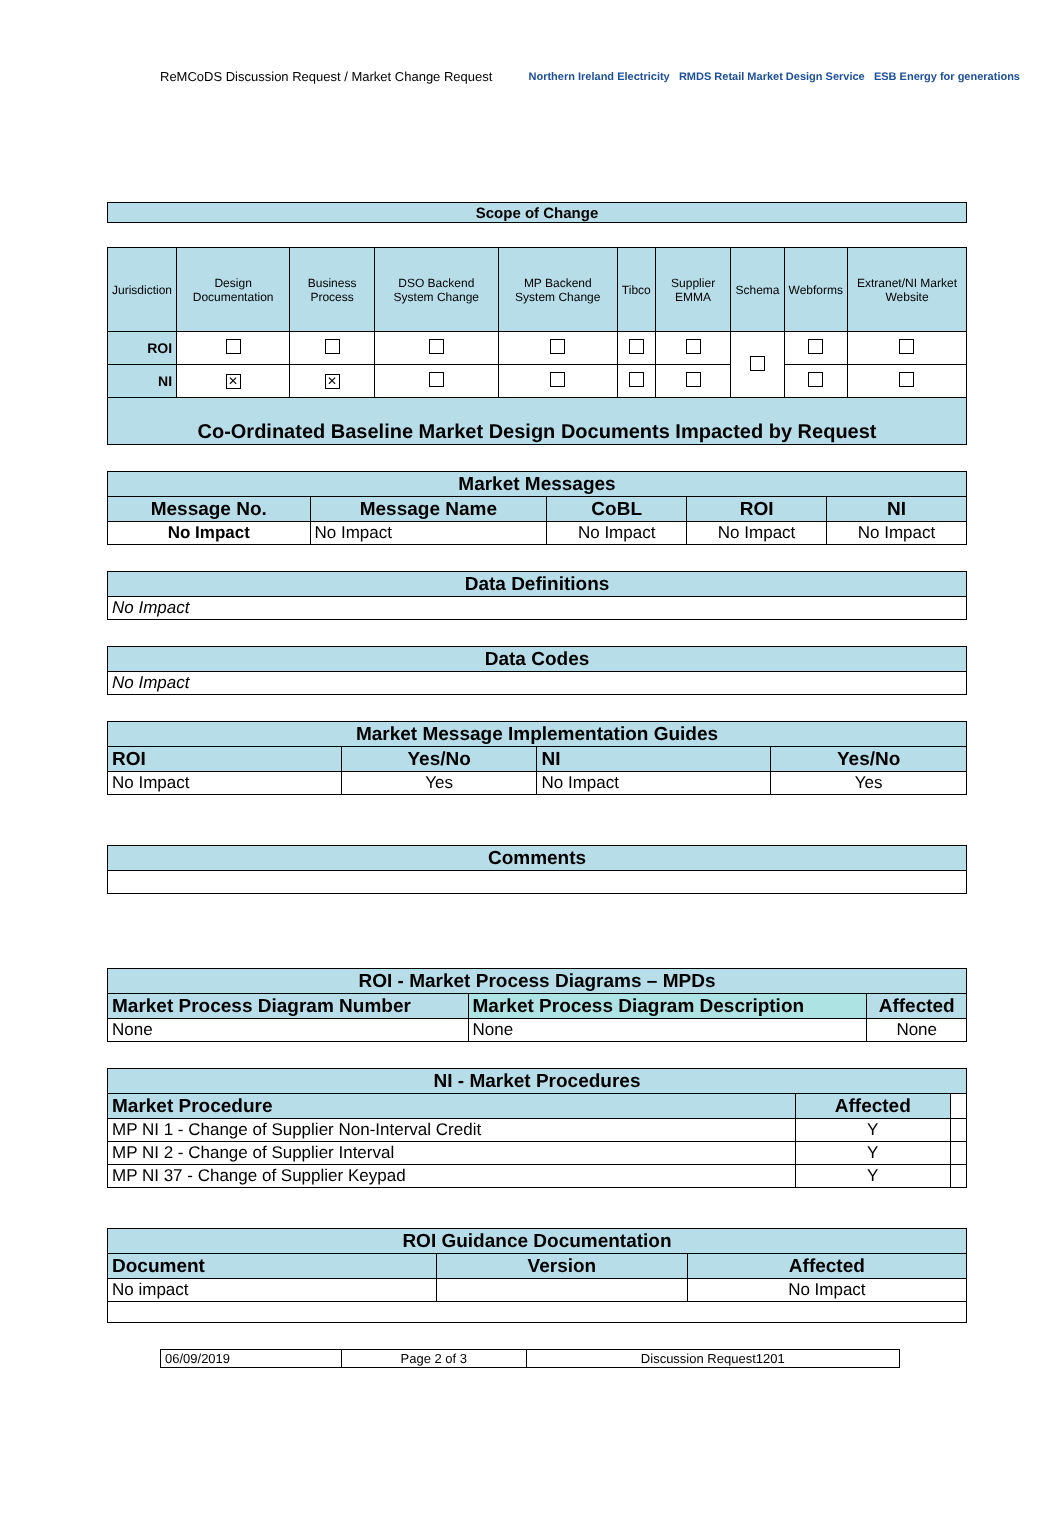ReMCoDS Discussion Request / Market Change Request Northern Ireland Electricity RMDS Retail Market Design Service ESB Energy for generations
| Scope of Change |
| Jurisdiction | Design Documentation | Business Process | DSO Backend System Change | MP Backend System Change | Tibco | Supplier EMMA | Schema | Webforms | Extranet/NI Market Website |
| ROI | | | | | | | | | |
| NI | ✕ | ✕ | | | | | | | |
| Co-Ordinated Baseline Market Design Documents Impacted by Request | | | | | | | | | |
| Market Messages | | | | |
| --- | --- | --- | --- | --- |
| Message No. | Message Name | CoBL | ROI | NI |
| No Impact | No Impact | No Impact | No Impact | No Impact |
| Data Definitions |
| --- |
| No Impact |
| Data Codes |
| --- |
| No Impact |
| Market Message Implementation Guides | | | |
| --- | --- | --- | --- |
| ROI | Yes/No | NI | Yes/No |
| No Impact | Yes | No Impact | Yes |
| Comments |
| --- |
| ROI - Market Process Diagrams – MPDs | | |
| --- | --- | --- |
| Market Process Diagram Number | Market Process Diagram Description | Affected |
| None | None | None |
| NI - Market Procedures | | |
| --- | --- | --- |
| Market Procedure | Affected | |
| MP NI 1 - Change of Supplier Non-Interval Credit | Y | |
| MP NI 2 - Change of Supplier Interval | Y | |
| MP NI 37 - Change of Supplier Keypad | Y | |
| ROI Guidance Documentation | | |
| --- | --- | --- |
| Document | Version | Affected |
| No impact | | No Impact |
| 06/09/2019 | Page 2 of 3 | Discussion Request1201 |